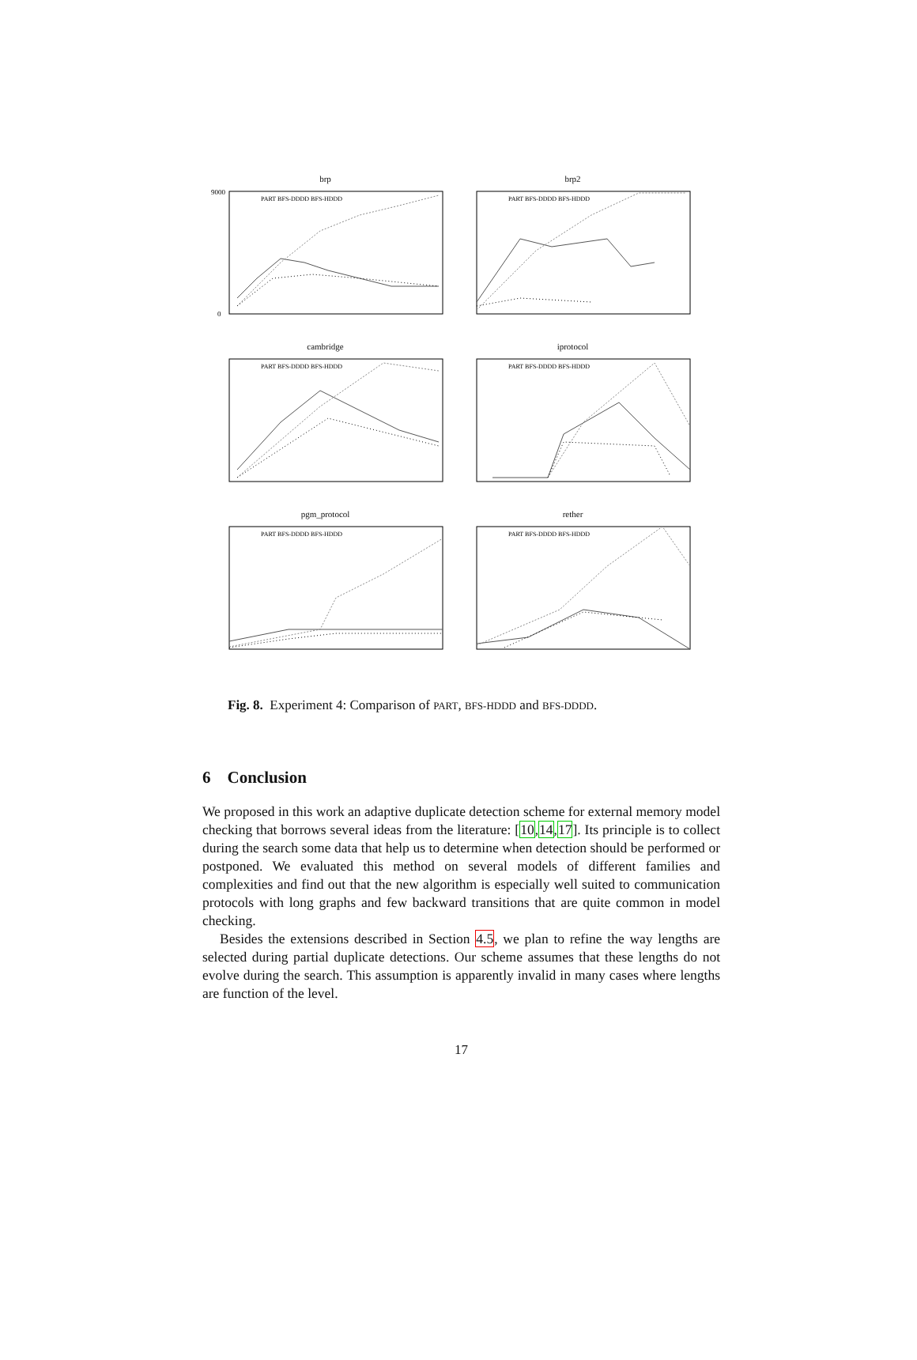brp
9000
0
PART BFS-DDDD BFS-HDDD
brp2
PART BFS-DDDD BFS-HDDD
cambridge
PART BFS-DDDD BFS-HDDD
iprotocol
PART BFS-DDDD BFS-HDDD
pgm_protocol
PART BFS-DDDD BFS-HDDD
rether
PART BFS-DDDD BFS-HDDD
Fig. 8. Experiment 4: Comparison of PART, BFS-HDDD and BFS-DDDD.
6 Conclusion
We proposed in this work an adaptive duplicate detection scheme for external memory model checking that borrows several ideas from the literature: [10,14,17]. Its principle is to collect during the search some data that help us to determine when detection should be performed or postponed. We evaluated this method on several models of different families and complexities and find out that the new algorithm is especially well suited to communication protocols with long graphs and few backward transitions that are quite common in model checking.
Besides the extensions described in Section 4.5, we plan to refine the way lengths are selected during partial duplicate detections. Our scheme assumes that these lengths do not evolve during the search. This assumption is apparently invalid in many cases where lengths are function of the level.
17